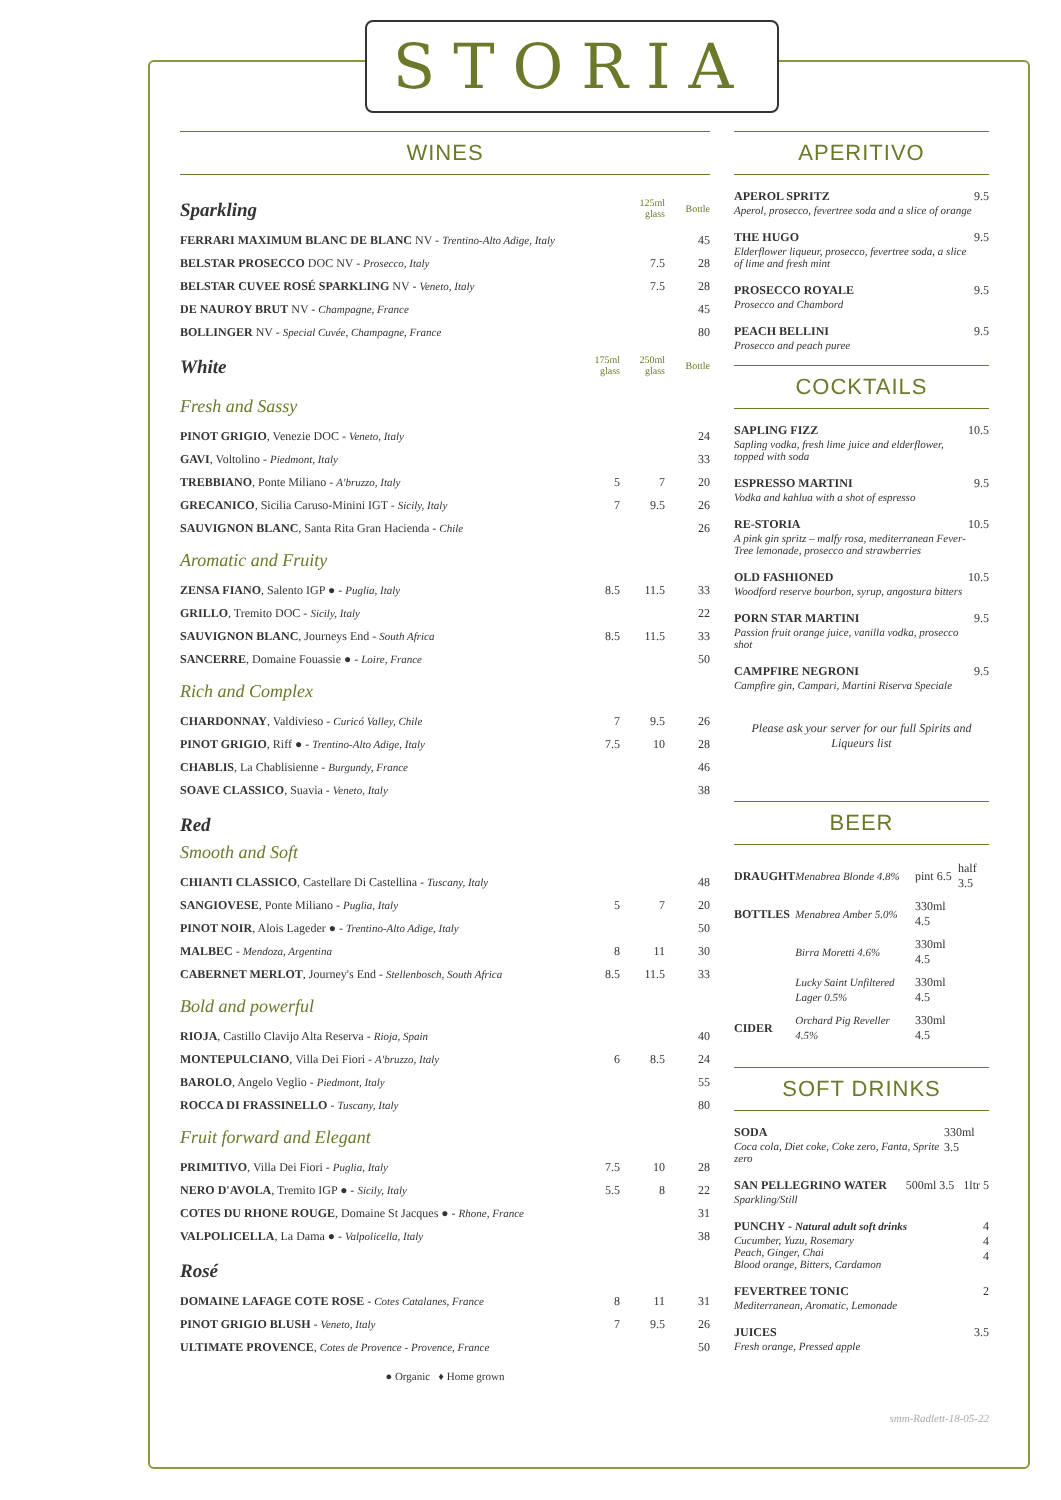STORIA
WINES
| Sparkling | | 125ml glass | Bottle |
| FERRARI MAXIMUM BLANC DE BLANC NV - Trentino-Alto Adige, Italy | | | 45 |
| BELSTAR PROSECCO DOC NV - Prosecco, Italy | | 7.5 | 28 |
| BELSTAR CUVEE ROSÉ SPARKLING NV - Veneto, Italy | | 7.5 | 28 |
| DE NAUROY BRUT NV - Champagne, France | | | 45 |
| BOLLINGER NV - Special Cuvée, Champagne, France | | | 80 |
| White | 175ml glass | 250ml glass | Bottle |
| Fresh and Sassy | | | |
| PINOT GRIGIO , Venezie DOC - Veneto, Italy | | | 24 |
| GAVI , Voltolino - Piedmont, Italy | | | 33 |
| TREBBIANO , Ponte Miliano - A'bruzzo, Italy | 5 | 7 | 20 |
| GRECANICO , Sicilia Caruso-Minini IGT - Sicily, Italy | 7 | 9.5 | 26 |
| SAUVIGNON BLANC , Santa Rita Gran Hacienda - Chile | | | 26 |
| Aromatic and Fruity | | | |
| ZENSA FIANO , Salento IGP ● - Puglia, Italy | 8.5 | 11.5 | 33 |
| GRILLO , Tremito DOC - Sicily, Italy | | | 22 |
| SAUVIGNON BLANC , Journeys End - South Africa | 8.5 | 11.5 | 33 |
| SANCERRE , Domaine Fouassie ● - Loire, France | | | 50 |
| Rich and Complex | | | |
| CHARDONNAY , Valdivieso - Curicó Valley, Chile | 7 | 9.5 | 26 |
| PINOT GRIGIO , Riff ● - Trentino-Alto Adige, Italy | 7.5 | 10 | 28 |
| CHABLIS , La Chablisienne - Burgundy, France | | | 46 |
| SOAVE CLASSICO , Suavia - Veneto, Italy | | | 38 |
| Red Smooth and Soft | | | |
| CHIANTI CLASSICO , Castellare Di Castellina - Tuscany, Italy | | | 48 |
| SANGIOVESE , Ponte Miliano - Puglia, Italy | 5 | 7 | 20 |
| PINOT NOIR , Alois Lageder ● - Trentino-Alto Adige, Italy | | | 50 |
| MALBEC - Mendoza, Argentina | 8 | 11 | 30 |
| CABERNET MERLOT , Journey's End - Stellenbosch, South Africa | 8.5 | 11.5 | 33 |
| Bold and powerful | | | |
| RIOJA , Castillo Clavijo Alta Reserva - Rioja, Spain | | | 40 |
| MONTEPULCIANO , Villa Dei Fiori - A'bruzzo, Italy | 6 | 8.5 | 24 |
| BAROLO , Angelo Veglio - Piedmont, Italy | | | 55 |
| ROCCA DI FRASSINELLO - Tuscany, Italy | | | 80 |
| Fruit forward and Elegant | | | |
| PRIMITIVO , Villa Dei Fiori - Puglia, Italy | 7.5 | 10 | 28 |
| NERO D'AVOLA , Tremito IGP ● - Sicily, Italy | 5.5 | 8 | 22 |
| COTES DU RHONE ROUGE , Domaine St Jacques ● - Rhone, France | | | 31 |
| VALPOLICELLA , La Dama ● - Valpolicella, Italy | | | 38 |
| Rosé | | | |
| DOMAINE LAFAGE COTE ROSE - Cotes Catalanes, France | 8 | 11 | 31 |
| PINOT GRIGIO BLUSH - Veneto, Italy | 7 | 9.5 | 26 |
| ULTIMATE PROVENCE , Cotes de Provence - Provence, France | | | 50 |
● Organic ♦ Home grown
APERITIVO
APEROL SPRITZ
Aperol, prosecco, fevertree soda and a slice of orange
9.5
THE HUGO
Elderflower liqueur, prosecco, fevertree soda, a slice of lime and fresh mint
9.5
PROSECCO ROYALE
Prosecco and Chambord
9.5
PEACH BELLINI
Prosecco and peach puree
9.5
COCKTAILS
SAPLING FIZZ
Sapling vodka, fresh lime juice and elderflower, topped with soda
10.5
ESPRESSO MARTINI
Vodka and kahlua with a shot of espresso
9.5
RE-STORIA
A pink gin spritz – malfy rosa, mediterranean Fever-Tree lemonade, prosecco and strawberries
10.5
OLD FASHIONED
Woodford reserve bourbon, syrup, angostura bitters
10.5
PORN STAR MARTINI
Passion fruit orange juice, vanilla vodka, prosecco shot
9.5
CAMPFIRE NEGRONI
Campfire gin, Campari, Martini Riserva Speciale
9.5
Please ask your server for our full Spirits and Liqueurs list
BEER
| DRAUGHT | Menabrea Blonde 4.8% | pint 6.5 | half 3.5 |
| BOTTLES | Menabrea Amber 5.0% | 330ml 4.5 | |
| | Birra Moretti 4.6% | 330ml 4.5 | |
| | Lucky Saint Unfiltered Lager 0.5% | 330ml 4.5 | |
| CIDER | Orchard Pig Reveller 4.5% | 330ml 4.5 | |
SOFT DRINKS
SODA
Coca cola, Diet coke, Coke zero, Fanta, Sprite zero
330ml 3.5
SAN PELLEGRINO WATER
Sparkling/Still
500ml 3.5 1ltr 5
PUNCHY - Natural adult soft drinks
Cucumber, Yuzu, Rosemary
Peach, Ginger, Chai
Blood orange, Bitters, Cardamon
4
4
4
FEVERTREE TONIC
Mediterranean, Aromatic, Lemonade
2
JUICES
Fresh orange, Pressed apple
3.5
smm-Radlett-18-05-22